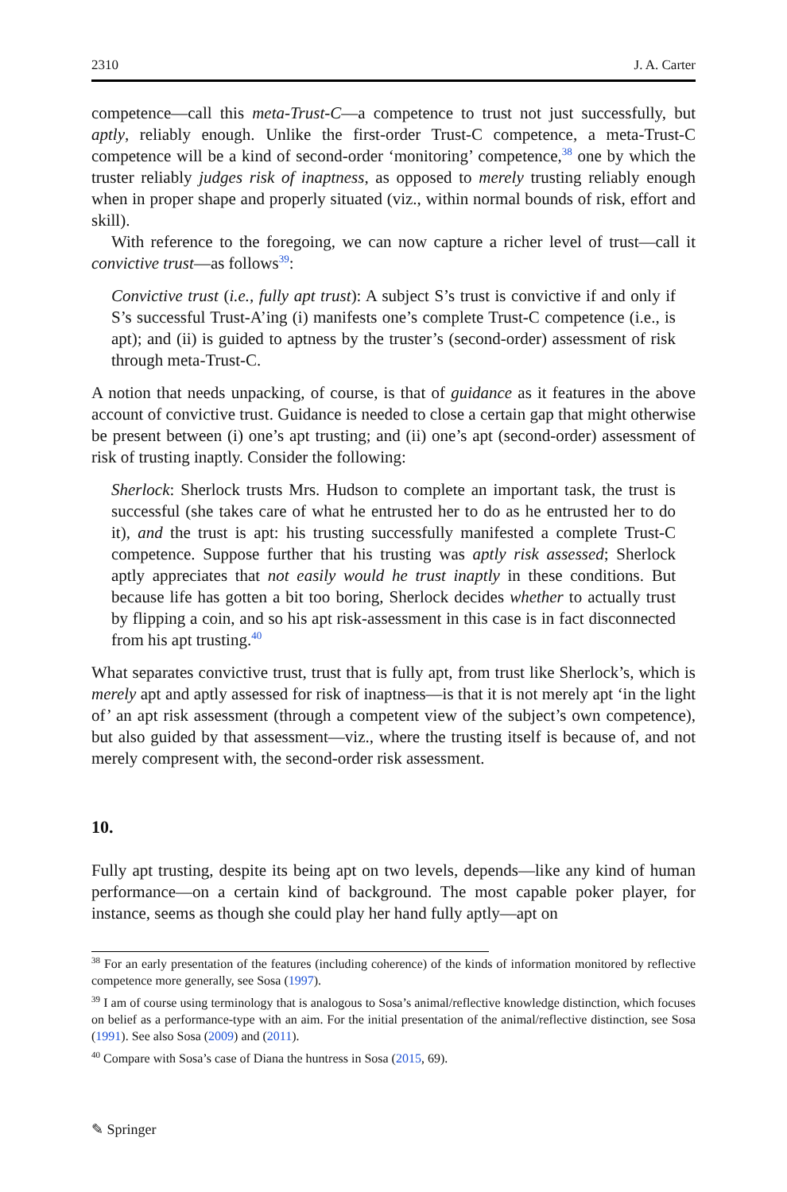2310 J. A. Carter
competence—call this meta-Trust-C—a competence to trust not just successfully, but aptly, reliably enough. Unlike the first-order Trust-C competence, a meta-Trust-C competence will be a kind of second-order ‘monitoring’ competence,<sup>38</sup> one by which the truster reliably judges risk of inaptness, as opposed to merely trusting reliably enough when in proper shape and properly situated (viz., within normal bounds of risk, effort and skill).
With reference to the foregoing, we can now capture a richer level of trust—call it convictive trust—as follows<sup>39</sup>:
Convictive trust (i.e., fully apt trust): A subject S’s trust is convictive if and only if S’s successful Trust-A’ing (i) manifests one’s complete Trust-C competence (i.e., is apt); and (ii) is guided to aptness by the truster’s (second-order) assessment of risk through meta-Trust-C.
A notion that needs unpacking, of course, is that of guidance as it features in the above account of convictive trust. Guidance is needed to close a certain gap that might otherwise be present between (i) one’s apt trusting; and (ii) one’s apt (second-order) assessment of risk of trusting inaptly. Consider the following:
Sherlock: Sherlock trusts Mrs. Hudson to complete an important task, the trust is successful (she takes care of what he entrusted her to do as he entrusted her to do it), and the trust is apt: his trusting successfully manifested a complete Trust-C competence. Suppose further that his trusting was aptly risk assessed; Sherlock aptly appreciates that not easily would he trust inaptly in these conditions. But because life has gotten a bit too boring, Sherlock decides whether to actually trust by flipping a coin, and so his apt risk-assessment in this case is in fact disconnected from his apt trusting.<sup>40</sup>
What separates convictive trust, trust that is fully apt, from trust like Sherlock’s, which is merely apt and aptly assessed for risk of inaptness—is that it is not merely apt ‘in the light of’ an apt risk assessment (through a competent view of the subject’s own competence), but also guided by that assessment—viz., where the trusting itself is because of, and not merely compresent with, the second-order risk assessment.
10.
Fully apt trusting, despite its being apt on two levels, depends—like any kind of human performance—on a certain kind of background. The most capable poker player, for instance, seems as though she could play her hand fully aptly—apt on
<sup>38</sup> For an early presentation of the features (including coherence) of the kinds of information monitored by reflective competence more generally, see Sosa (1997).
<sup>39</sup> I am of course using terminology that is analogous to Sosa’s animal/reflective knowledge distinction, which focuses on belief as a performance-type with an aim. For the initial presentation of the animal/reflective distinction, see Sosa (1991). See also Sosa (2009) and (2011).
<sup>40</sup> Compare with Sosa’s case of Diana the huntress in Sosa (2015, 69).
✎ Springer